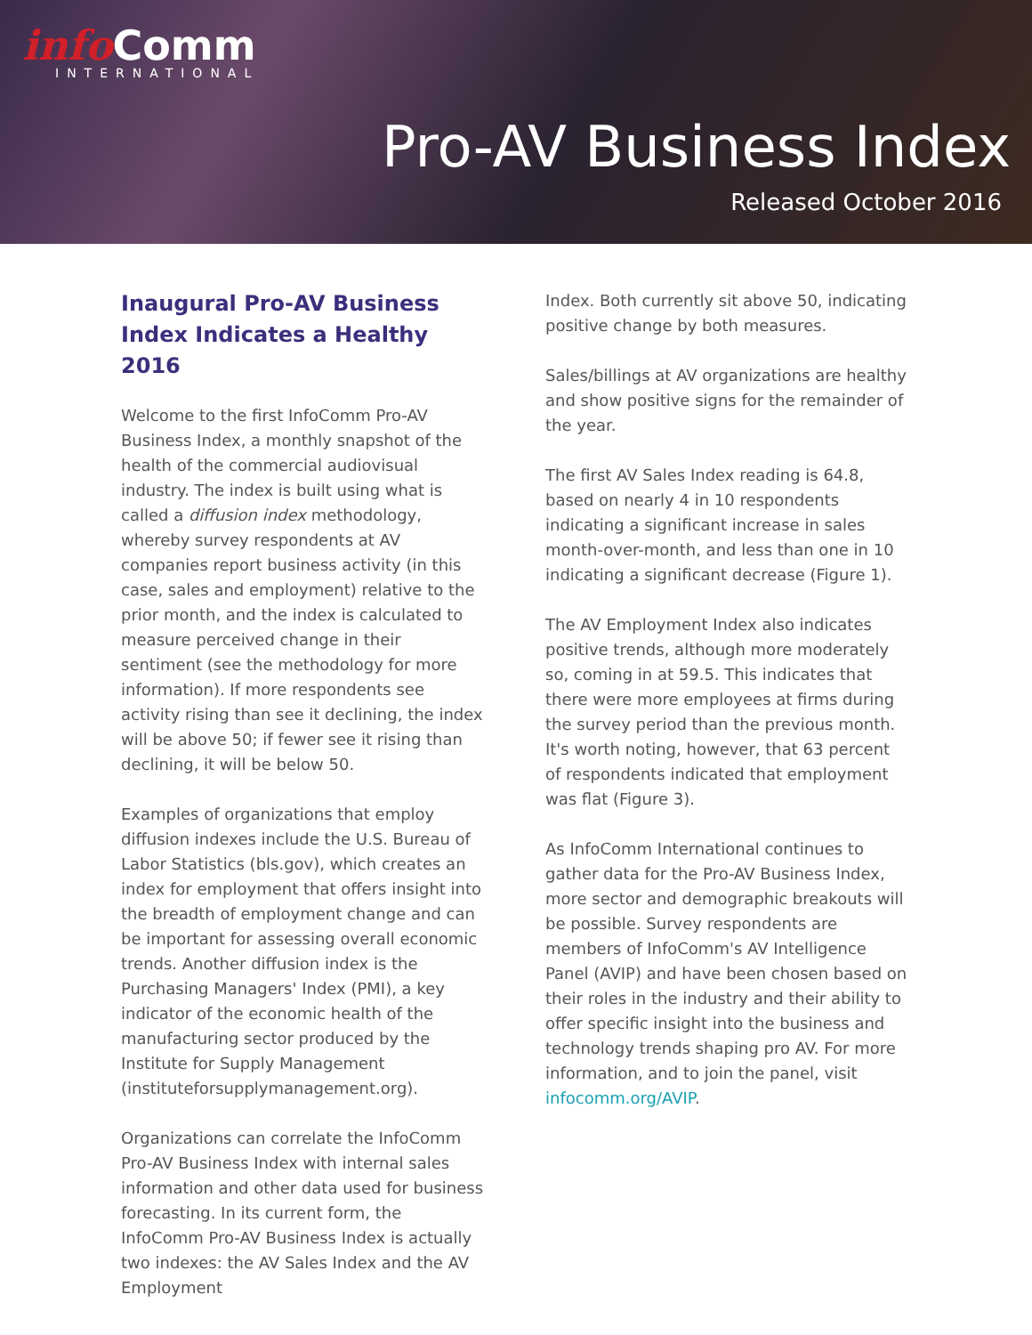info Comm
INTERNATIONAL
Pro-AV Business Index
Released October 2016
Inaugural Pro-AV Business Index Indicates a Healthy 2016
Welcome to the first InfoComm Pro-AV Business Index, a monthly snapshot of the health of the commercial audiovisual industry. The index is built using what is called a diffusion index methodology, whereby survey respondents at AV companies report business activity (in this case, sales and employment) relative to the prior month, and the index is calculated to measure perceived change in their sentiment (see the methodology for more information). If more respondents see activity rising than see it declining, the index will be above 50; if fewer see it rising than declining, it will be below 50.
Examples of organizations that employ diffusion indexes include the U.S. Bureau of Labor Statistics (bls.gov), which creates an index for employment that offers insight into the breadth of employment change and can be important for assessing overall economic trends. Another diffusion index is the Purchasing Managers' Index (PMI), a key indicator of the economic health of the manufacturing sector produced by the Institute for Supply Management (instituteforsupplymanagement.org).
Organizations can correlate the InfoComm Pro-AV Business Index with internal sales information and other data used for business forecasting. In its current form, the InfoComm Pro-AV Business Index is actually two indexes: the AV Sales Index and the AV Employment
Index. Both currently sit above 50, indicating positive change by both measures.
Sales/billings at AV organizations are healthy and show positive signs for the remainder of the year.
The first AV Sales Index reading is 64.8, based on nearly 4 in 10 respondents indicating a significant increase in sales month-over-month, and less than one in 10 indicating a significant decrease (Figure 1).
The AV Employment Index also indicates positive trends, although more moderately so, coming in at 59.5. This indicates that there were more employees at firms during the survey period than the previous month. It's worth noting, however, that 63 percent of respondents indicated that employment was flat (Figure 3).
As InfoComm International continues to gather data for the Pro-AV Business Index, more sector and demographic breakouts will be possible. Survey respondents are members of InfoComm's AV Intelligence Panel (AVIP) and have been chosen based on their roles in the industry and their ability to offer specific insight into the business and technology trends shaping pro AV. For more information, and to join the panel, visit infocomm.org/AVIP.